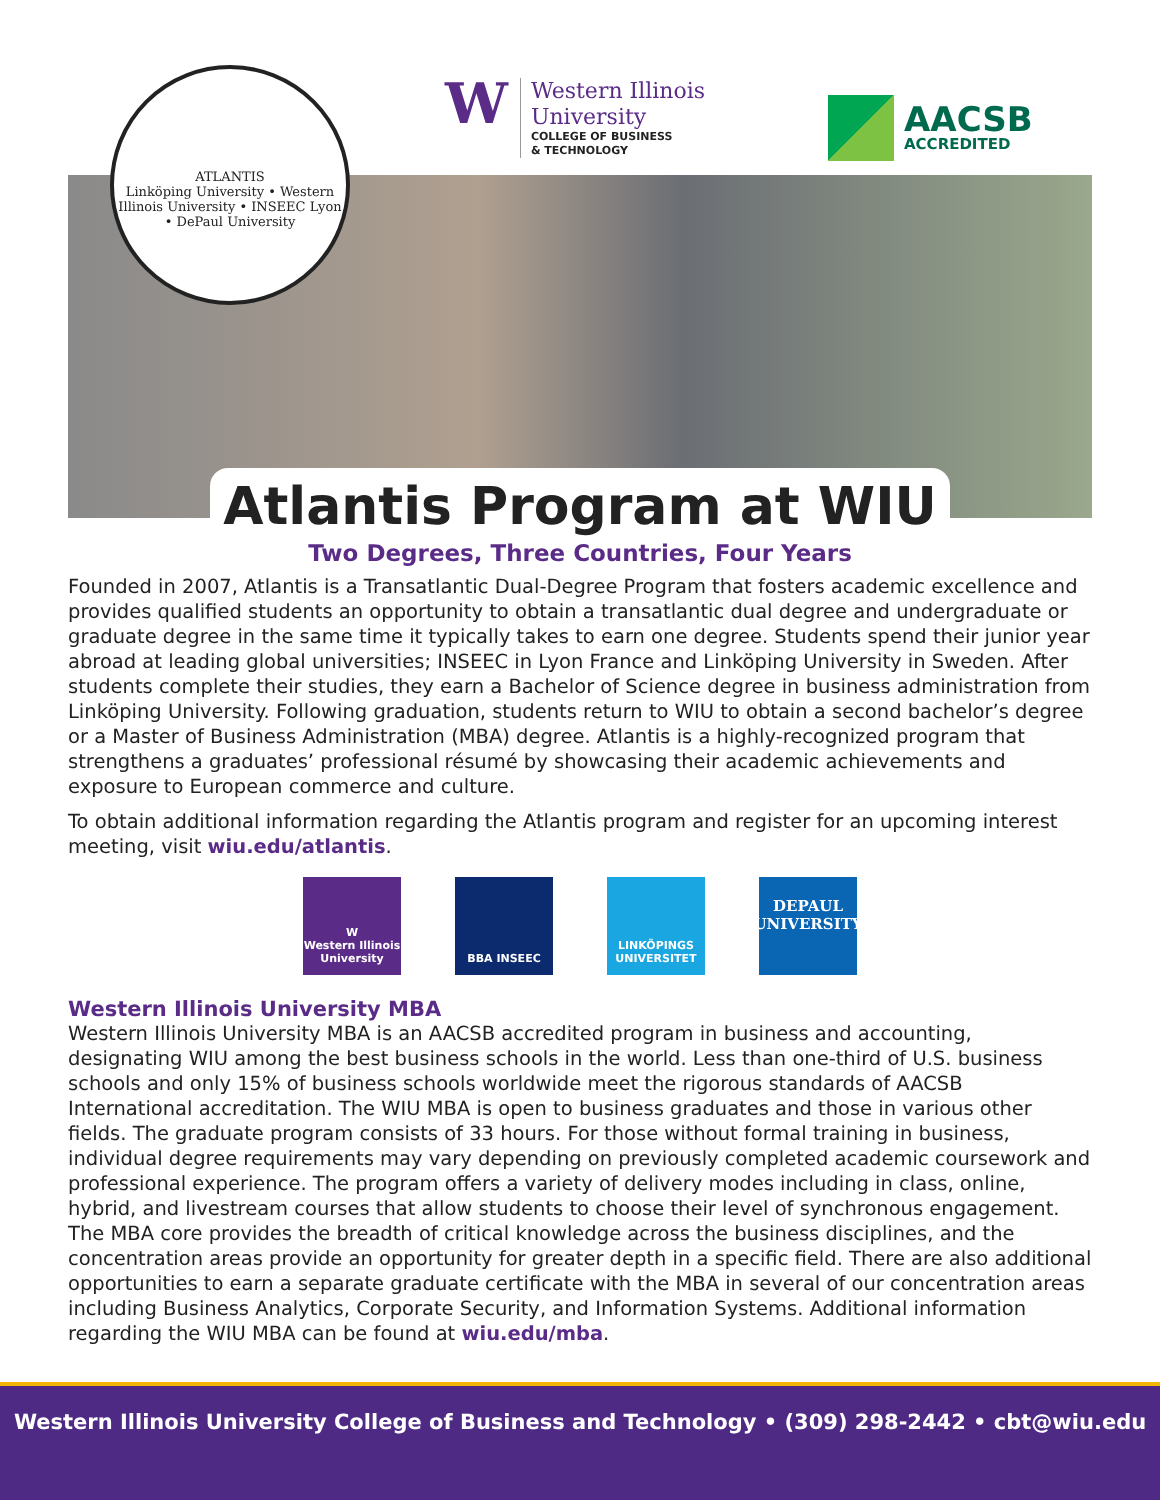ATLANTIS
Linköping University • Western Illinois University • INSEEC Lyon • DePaul University
W
Western Illinois
University
COLLEGE OF BUSINESS
& TECHNOLOGY
AACSB
ACCREDITED
Atlantis Program at WIU
Two Degrees, Three Countries, Four Years
Founded in 2007, Atlantis is a Transatlantic Dual-Degree Program that fosters academic excellence and provides qualified students an opportunity to obtain a transatlantic dual degree and undergraduate or graduate degree in the same time it typically takes to earn one degree. Students spend their junior year abroad at leading global universities; INSEEC in Lyon France and Linköping University in Sweden. After students complete their studies, they earn a Bachelor of Science degree in business administration from Linköping University. Following graduation, students return to WIU to obtain a second bachelor’s degree or a Master of Business Administration (MBA) degree. Atlantis is a highly-recognized program that strengthens a graduates’ professional résumé by showcasing their academic achievements and exposure to European commerce and culture.
To obtain additional information regarding the Atlantis program and register for an upcoming interest meeting, visit wiu.edu/atlantis.
W
Western Illinois University
BBA INSEEC LINKÖPINGS UNIVERSITET
DEPAUL UNIVERSITY
Western Illinois University MBA
Western Illinois University MBA is an AACSB accredited program in business and accounting, designating WIU among the best business schools in the world. Less than one-third of U.S. business schools and only 15% of business schools worldwide meet the rigorous standards of AACSB International accreditation. The WIU MBA is open to business graduates and those in various other fields. The graduate program consists of 33 hours. For those without formal training in business, individual degree requirements may vary depending on previously completed academic coursework and professional experience. The program offers a variety of delivery modes including in class, online, hybrid, and livestream courses that allow students to choose their level of synchronous engagement. The MBA core provides the breadth of critical knowledge across the business disciplines, and the concentration areas provide an opportunity for greater depth in a specific field. There are also additional opportunities to earn a separate graduate certificate with the MBA in several of our concentration areas including Business Analytics, Corporate Security, and Information Systems. Additional information regarding the WIU MBA can be found at wiu.edu/mba.
Western Illinois University College of Business and Technology • (309) 298-2442 • cbt@wiu.edu